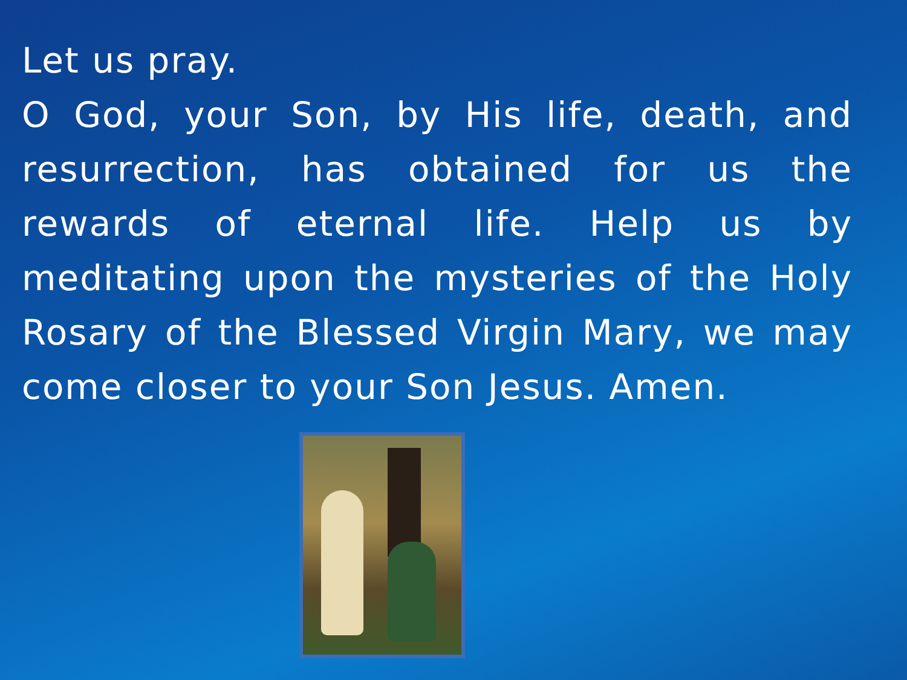Let us pray.
O God, your Son, by His life, death, and resurrection, has obtained for us the rewards of eternal life. Help us by meditating upon the mysteries of the Holy Rosary of the Blessed Virgin Mary, we may come closer to your Son Jesus. Amen.